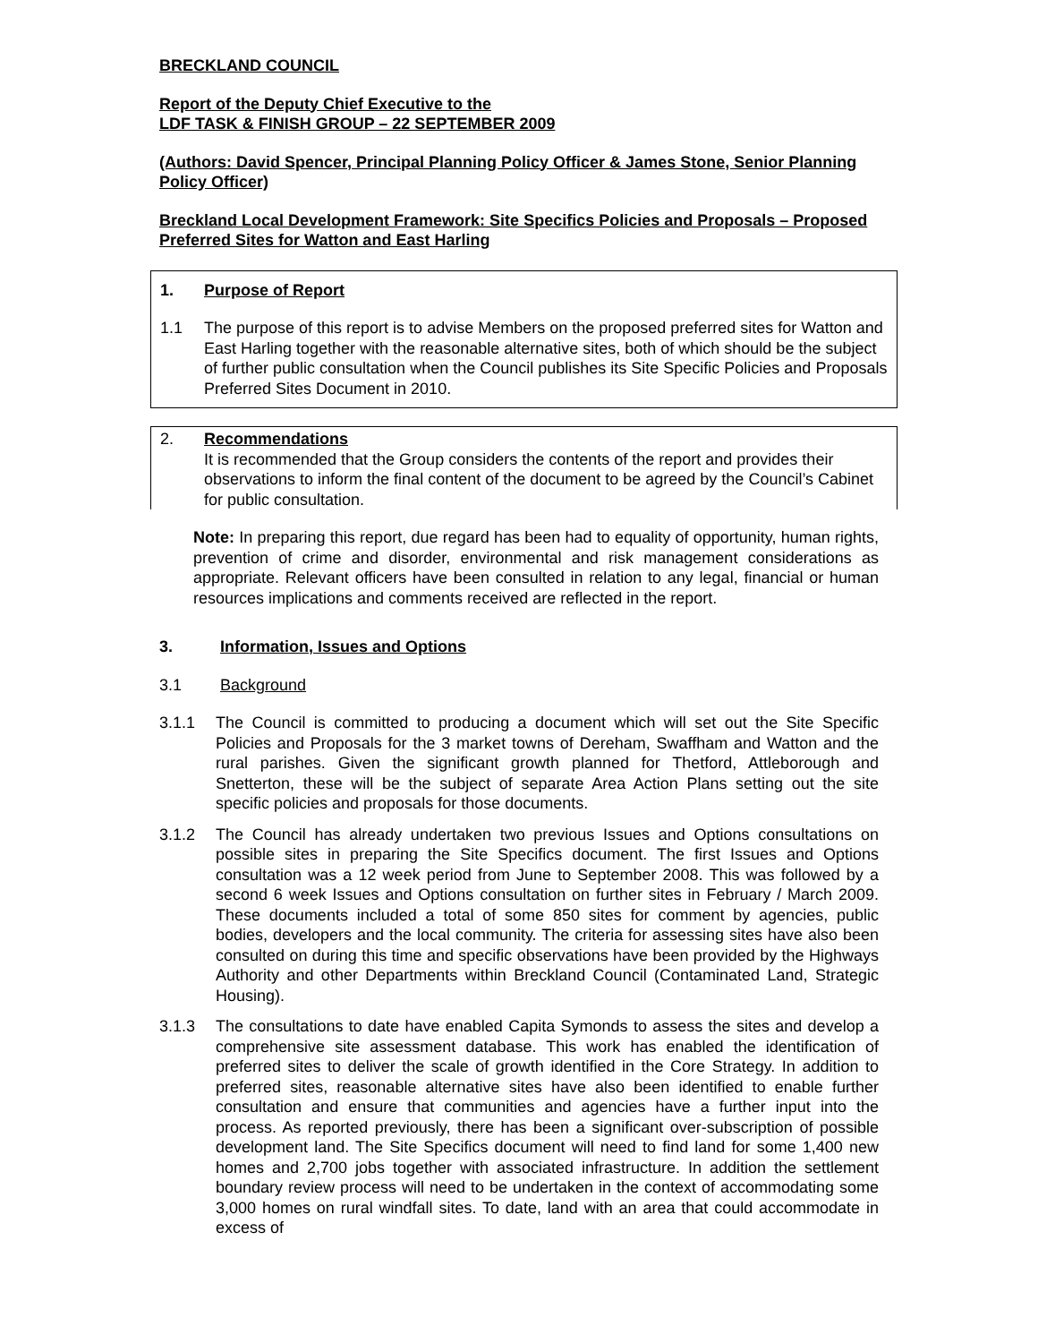BRECKLAND COUNCIL
Report of the Deputy Chief Executive to the
LDF TASK & FINISH GROUP – 22 SEPTEMBER 2009
(Authors: David Spencer, Principal Planning Policy Officer & James Stone, Senior Planning Policy Officer)
Breckland Local Development Framework: Site Specifics Policies and Proposals – Proposed Preferred Sites for Watton and East Harling
1. Purpose of Report
1.1 The purpose of this report is to advise Members on the proposed preferred sites for Watton and East Harling together with the reasonable alternative sites, both of which should be the subject of further public consultation when the Council publishes its Site Specific Policies and Proposals Preferred Sites Document in 2010.
2. Recommendations
It is recommended that the Group considers the contents of the report and provides their observations to inform the final content of the document to be agreed by the Council’s Cabinet for public consultation.
Note: In preparing this report, due regard has been had to equality of opportunity, human rights, prevention of crime and disorder, environmental and risk management considerations as appropriate. Relevant officers have been consulted in relation to any legal, financial or human resources implications and comments received are reflected in the report.
3. Information, Issues and Options
3.1 Background
3.1.1 The Council is committed to producing a document which will set out the Site Specific Policies and Proposals for the 3 market towns of Dereham, Swaffham and Watton and the rural parishes. Given the significant growth planned for Thetford, Attleborough and Snetterton, these will be the subject of separate Area Action Plans setting out the site specific policies and proposals for those documents.
3.1.2 The Council has already undertaken two previous Issues and Options consultations on possible sites in preparing the Site Specifics document. The first Issues and Options consultation was a 12 week period from June to September 2008. This was followed by a second 6 week Issues and Options consultation on further sites in February / March 2009. These documents included a total of some 850 sites for comment by agencies, public bodies, developers and the local community. The criteria for assessing sites have also been consulted on during this time and specific observations have been provided by the Highways Authority and other Departments within Breckland Council (Contaminated Land, Strategic Housing).
3.1.3 The consultations to date have enabled Capita Symonds to assess the sites and develop a comprehensive site assessment database. This work has enabled the identification of preferred sites to deliver the scale of growth identified in the Core Strategy. In addition to preferred sites, reasonable alternative sites have also been identified to enable further consultation and ensure that communities and agencies have a further input into the process. As reported previously, there has been a significant over-subscription of possible development land. The Site Specifics document will need to find land for some 1,400 new homes and 2,700 jobs together with associated infrastructure. In addition the settlement boundary review process will need to be undertaken in the context of accommodating some 3,000 homes on rural windfall sites. To date, land with an area that could accommodate in excess of